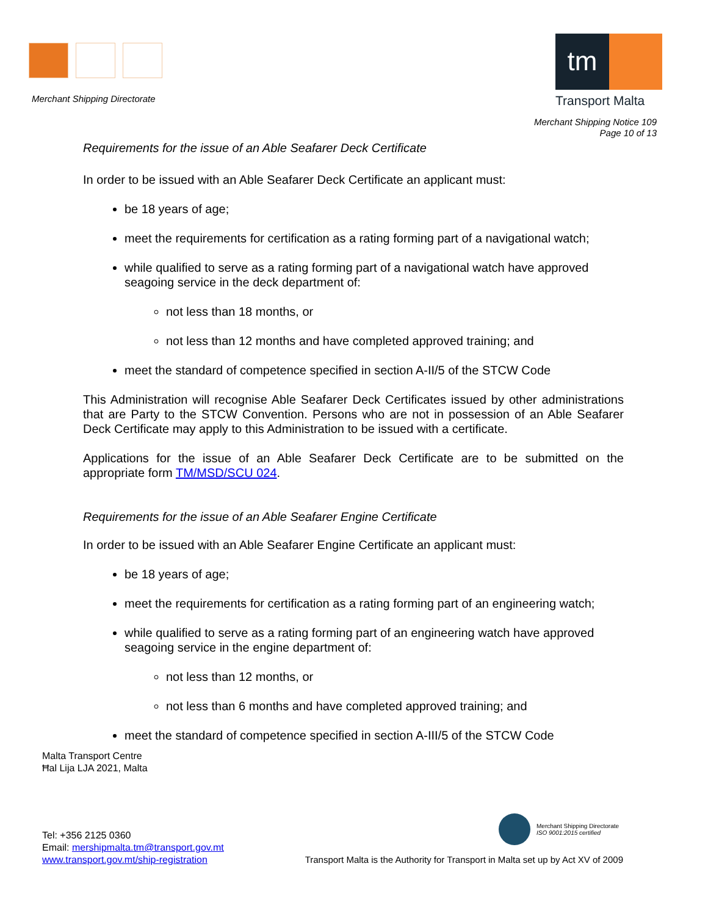Merchant Shipping Directorate
tm
Transport Malta
Merchant Shipping Notice 109
Page 10 of 13
Requirements for the issue of an Able Seafarer Deck Certificate
In order to be issued with an Able Seafarer Deck Certificate an applicant must:
be 18 years of age;
meet the requirements for certification as a rating forming part of a navigational watch;
while qualified to serve as a rating forming part of a navigational watch have approved seagoing service in the deck department of:
not less than 18 months, or
not less than 12 months and have completed approved training; and
meet the standard of competence specified in section A-II/5 of the STCW Code
This Administration will recognise Able Seafarer Deck Certificates issued by other administrations that are Party to the STCW Convention. Persons who are not in possession of an Able Seafarer Deck Certificate may apply to this Administration to be issued with a certificate.
Applications for the issue of an Able Seafarer Deck Certificate are to be submitted on the appropriate form TM/MSD/SCU 024.
Requirements for the issue of an Able Seafarer Engine Certificate
In order to be issued with an Able Seafarer Engine Certificate an applicant must:
be 18 years of age;
meet the requirements for certification as a rating forming part of an engineering watch;
while qualified to serve as a rating forming part of an engineering watch have approved seagoing service in the engine department of:
not less than 12 months, or
not less than 6 months and have completed approved training; and
meet the standard of competence specified in section A-III/5 of the STCW Code
Malta Transport Centre
Ħal Lija LJA 2021, Malta
Merchant Shipping Directorate
ISO 9001:2015 certified
Tel: +356 2125 0360
Email: mershipmalta.tm@transport.gov.mt
www.transport.gov.mt/ship-registration
Transport Malta is the Authority for Transport in Malta set up by Act XV of 2009